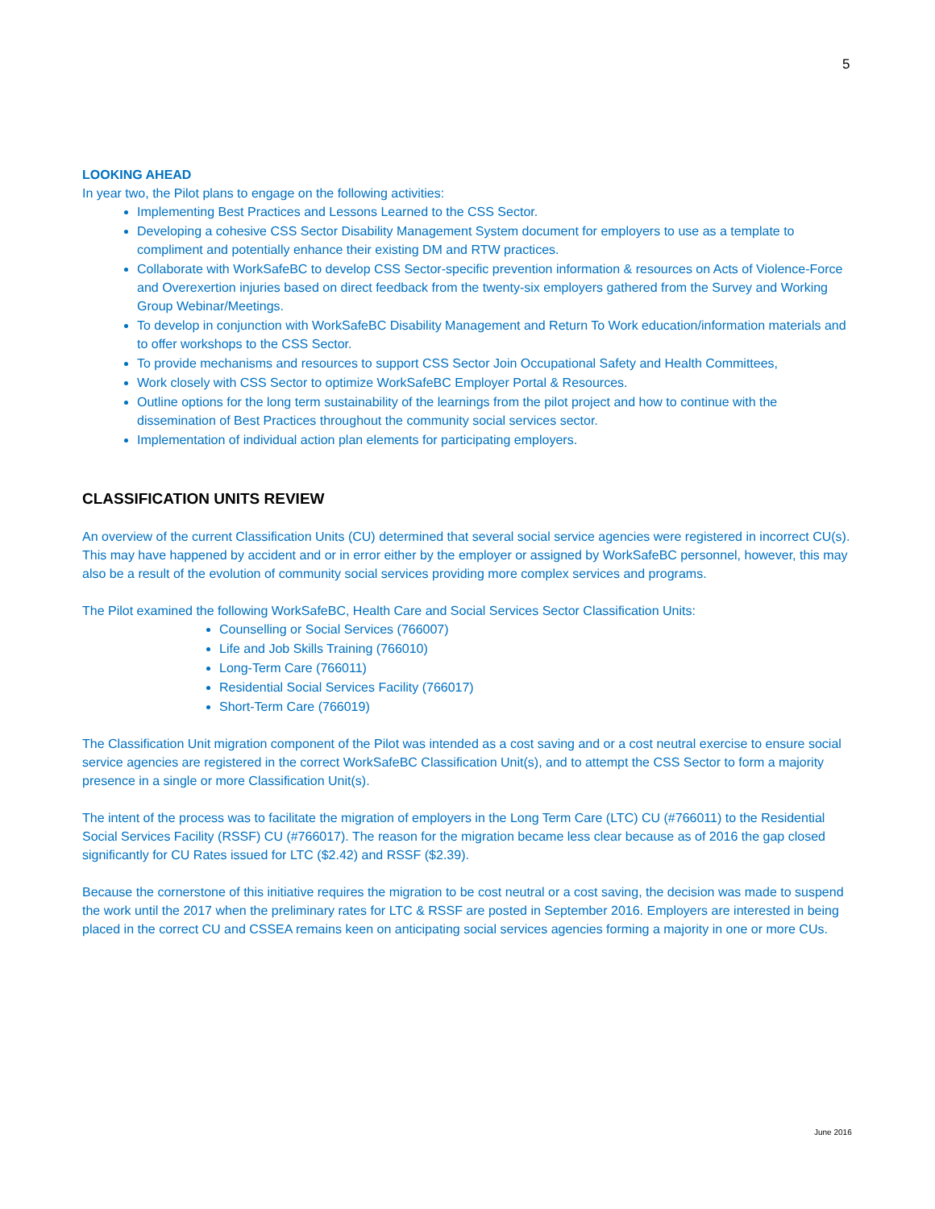5
LOOKING AHEAD
In year two, the Pilot plans to engage on the following activities:
Implementing Best Practices and Lessons Learned to the CSS Sector.
Developing a cohesive CSS Sector Disability Management System document for employers to use as a template to compliment and potentially enhance their existing DM and RTW practices.
Collaborate with WorkSafeBC to develop CSS Sector-specific prevention information & resources on Acts of Violence-Force and Overexertion injuries based on direct feedback from the twenty-six employers gathered from the Survey and Working Group Webinar/Meetings.
To develop in conjunction with WorkSafeBC Disability Management and Return To Work education/information materials and to offer workshops to the CSS Sector.
To provide mechanisms and resources to support CSS Sector Join Occupational Safety and Health Committees,
Work closely with CSS Sector to optimize WorkSafeBC Employer Portal & Resources.
Outline options for the long term sustainability of the learnings from the pilot project and how to continue with the dissemination of Best Practices throughout the community social services sector.
Implementation of individual action plan elements for participating employers.
CLASSIFICATION UNITS REVIEW
An overview of the current Classification Units (CU) determined that several social service agencies were registered in incorrect CU(s). This may have happened by accident and or in error either by the employer or assigned by WorkSafeBC personnel, however, this may also be a result of the evolution of community social services providing more complex services and programs.
The Pilot examined the following WorkSafeBC, Health Care and Social Services Sector Classification Units:
Counselling or Social Services (766007)
Life and Job Skills Training (766010)
Long-Term Care (766011)
Residential Social Services Facility (766017)
Short-Term Care (766019)
The Classification Unit migration component of the Pilot was intended as a cost saving and or a cost neutral exercise to ensure social service agencies are registered in the correct WorkSafeBC Classification Unit(s), and to attempt the CSS Sector to form a majority presence in a single or more Classification Unit(s).
The intent of the process was to facilitate the migration of employers in the Long Term Care (LTC) CU (#766011) to the Residential Social Services Facility (RSSF) CU (#766017). The reason for the migration became less clear because as of 2016 the gap closed significantly for CU Rates issued for LTC ($2.42) and RSSF ($2.39).
Because the cornerstone of this initiative requires the migration to be cost neutral or a cost saving, the decision was made to suspend the work until the 2017 when the preliminary rates for LTC & RSSF are posted in September 2016. Employers are interested in being placed in the correct CU and CSSEA remains keen on anticipating social services agencies forming a majority in one or more CUs.
June 2016